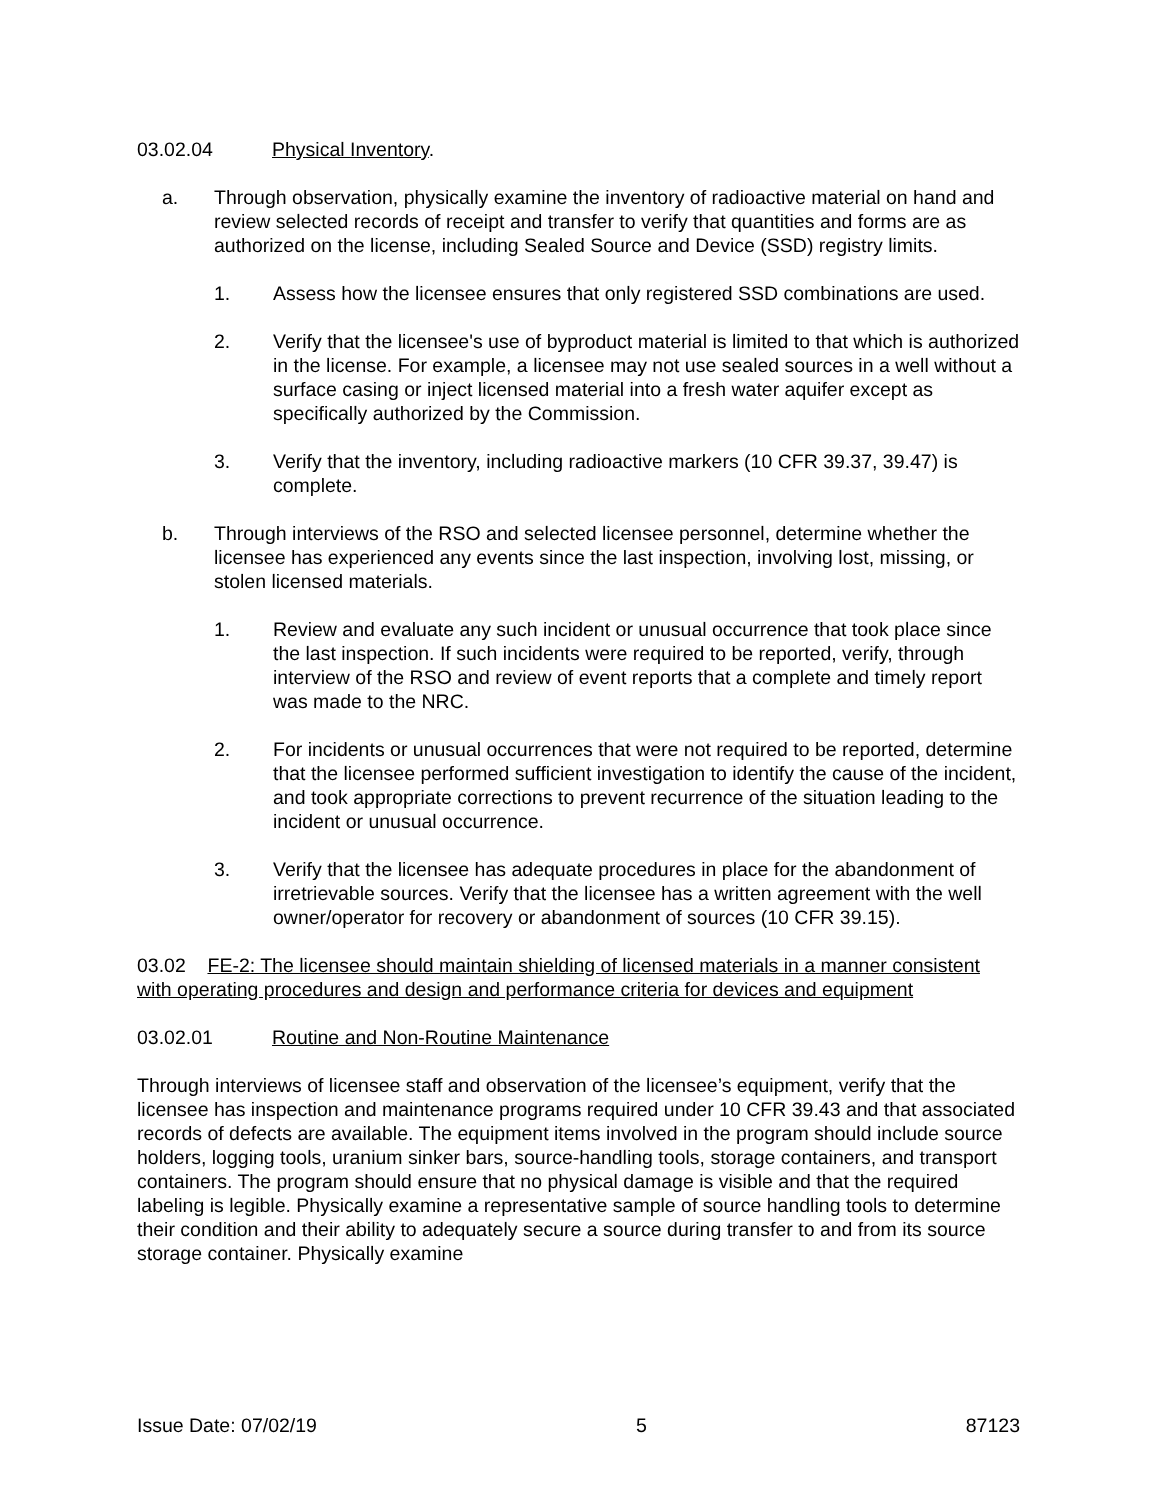03.02.04 Physical Inventory.
a. Through observation, physically examine the inventory of radioactive material on hand and review selected records of receipt and transfer to verify that quantities and forms are as authorized on the license, including Sealed Source and Device (SSD) registry limits.
1. Assess how the licensee ensures that only registered SSD combinations are used.
2. Verify that the licensee's use of byproduct material is limited to that which is authorized in the license. For example, a licensee may not use sealed sources in a well without a surface casing or inject licensed material into a fresh water aquifer except as specifically authorized by the Commission.
3. Verify that the inventory, including radioactive markers (10 CFR 39.37, 39.47) is complete.
b. Through interviews of the RSO and selected licensee personnel, determine whether the licensee has experienced any events since the last inspection, involving lost, missing, or stolen licensed materials.
1. Review and evaluate any such incident or unusual occurrence that took place since the last inspection. If such incidents were required to be reported, verify, through interview of the RSO and review of event reports that a complete and timely report was made to the NRC.
2. For incidents or unusual occurrences that were not required to be reported, determine that the licensee performed sufficient investigation to identify the cause of the incident, and took appropriate corrections to prevent recurrence of the situation leading to the incident or unusual occurrence.
3. Verify that the licensee has adequate procedures in place for the abandonment of irretrievable sources. Verify that the licensee has a written agreement with the well owner/operator for recovery or abandonment of sources (10 CFR 39.15).
03.02 FE-2: The licensee should maintain shielding of licensed materials in a manner consistent with operating procedures and design and performance criteria for devices and equipment
03.02.01 Routine and Non-Routine Maintenance
Through interviews of licensee staff and observation of the licensee’s equipment, verify that the licensee has inspection and maintenance programs required under 10 CFR 39.43 and that associated records of defects are available. The equipment items involved in the program should include source holders, logging tools, uranium sinker bars, source-handling tools, storage containers, and transport containers. The program should ensure that no physical damage is visible and that the required labeling is legible. Physically examine a representative sample of source handling tools to determine their condition and their ability to adequately secure a source during transfer to and from its source storage container. Physically examine
Issue Date: 07/02/19 5 87123